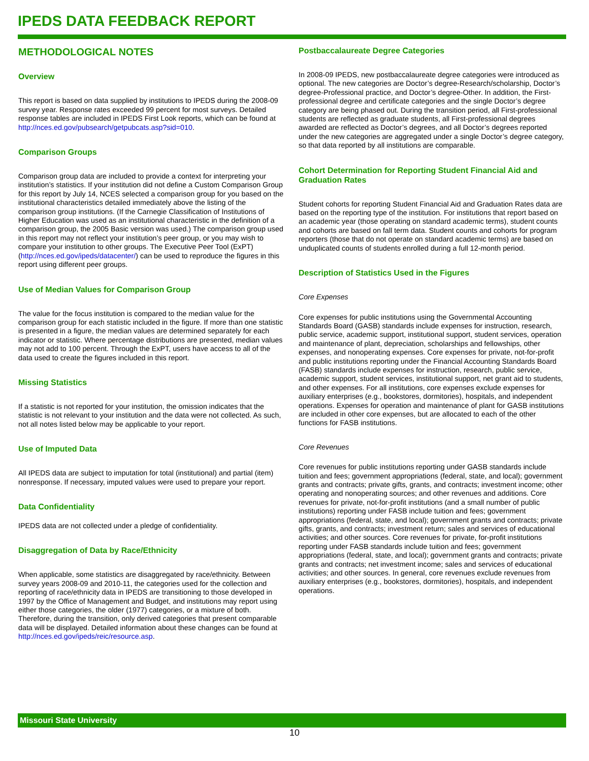IPEDS DATA FEEDBACK REPORT
METHODOLOGICAL NOTES
Overview
This report is based on data supplied by institutions to IPEDS during the 2008-09 survey year. Response rates exceeded 99 percent for most surveys. Detailed response tables are included in IPEDS First Look reports, which can be found at http://nces.ed.gov/pubsearch/getpubcats.asp?sid=010.
Comparison Groups
Comparison group data are included to provide a context for interpreting your institution’s statistics. If your institution did not define a Custom Comparison Group for this report by July 14, NCES selected a comparison group for you based on the institutional characteristics detailed immediately above the listing of the comparison group institutions. (If the Carnegie Classification of Institutions of Higher Education was used as an institutional characteristic in the definition of a comparison group, the 2005 Basic version was used.) The comparison group used in this report may not reflect your institution’s peer group, or you may wish to compare your institution to other groups. The Executive Peer Tool (ExPT) (http://nces.ed.gov/ipeds/datacenter/) can be used to reproduce the figures in this report using different peer groups.
Use of Median Values for Comparison Group
The value for the focus institution is compared to the median value for the comparison group for each statistic included in the figure. If more than one statistic is presented in a figure, the median values are determined separately for each indicator or statistic. Where percentage distributions are presented, median values may not add to 100 percent. Through the ExPT, users have access to all of the data used to create the figures included in this report.
Missing Statistics
If a statistic is not reported for your institution, the omission indicates that the statistic is not relevant to your institution and the data were not collected. As such, not all notes listed below may be applicable to your report.
Use of Imputed Data
All IPEDS data are subject to imputation for total (institutional) and partial (item) nonresponse. If necessary, imputed values were used to prepare your report.
Data Confidentiality
IPEDS data are not collected under a pledge of confidentiality.
Disaggregation of Data by Race/Ethnicity
When applicable, some statistics are disaggregated by race/ethnicity. Between survey years 2008-09 and 2010-11, the categories used for the collection and reporting of race/ethnicity data in IPEDS are transitioning to those developed in 1997 by the Office of Management and Budget, and institutions may report using either those categories, the older (1977) categories, or a mixture of both. Therefore, during the transition, only derived categories that present comparable data will be displayed. Detailed information about these changes can be found at http://nces.ed.gov/ipeds/reic/resource.asp.
Postbaccalaureate Degree Categories
In 2008-09 IPEDS, new postbaccalaureate degree categories were introduced as optional. The new categories are Doctor’s degree-Research/scholarship, Doctor’s degree-Professional practice, and Doctor’s degree-Other. In addition, the First-professional degree and certificate categories and the single Doctor’s degree category are being phased out. During the transition period, all First-professional students are reflected as graduate students, all First-professional degrees awarded are reflected as Doctor’s degrees, and all Doctor’s degrees reported under the new categories are aggregated under a single Doctor’s degree category, so that data reported by all institutions are comparable.
Cohort Determination for Reporting Student Financial Aid and Graduation Rates
Student cohorts for reporting Student Financial Aid and Graduation Rates data are based on the reporting type of the institution. For institutions that report based on an academic year (those operating on standard academic terms), student counts and cohorts are based on fall term data. Student counts and cohorts for program reporters (those that do not operate on standard academic terms) are based on unduplicated counts of students enrolled during a full 12-month period.
Description of Statistics Used in the Figures
Core Expenses
Core expenses for public institutions using the Governmental Accounting Standards Board (GASB) standards include expenses for instruction, research, public service, academic support, institutional support, student services, operation and maintenance of plant, depreciation, scholarships and fellowships, other expenses, and nonoperating expenses. Core expenses for private, not-for-profit and public institutions reporting under the Financial Accounting Standards Board (FASB) standards include expenses for instruction, research, public service, academic support, student services, institutional support, net grant aid to students, and other expenses. For all institutions, core expenses exclude expenses for auxiliary enterprises (e.g., bookstores, dormitories), hospitals, and independent operations. Expenses for operation and maintenance of plant for GASB institutions are included in other core expenses, but are allocated to each of the other functions for FASB institutions.
Core Revenues
Core revenues for public institutions reporting under GASB standards include tuition and fees; government appropriations (federal, state, and local); government grants and contracts; private gifts, grants, and contracts; investment income; other operating and nonoperating sources; and other revenues and additions. Core revenues for private, not-for-profit institutions (and a small number of public institutions) reporting under FASB include tuition and fees; government appropriations (federal, state, and local); government grants and contracts; private gifts, grants, and contracts; investment return; sales and services of educational activities; and other sources. Core revenues for private, for-profit institutions reporting under FASB standards include tuition and fees; government appropriations (federal, state, and local); government grants and contracts; private grants and contracts; net investment income; sales and services of educational activities; and other sources. In general, core revenues exclude revenues from auxiliary enterprises (e.g., bookstores, dormitories), hospitals, and independent operations.
Missouri State University
10